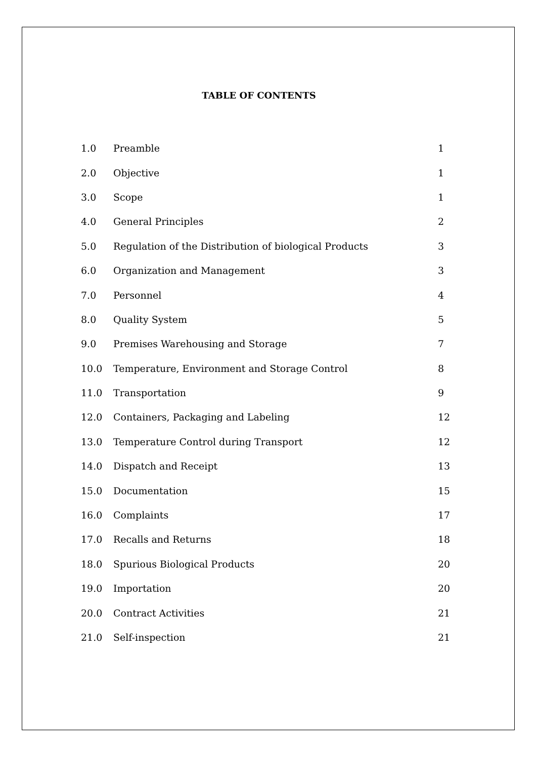TABLE OF CONTENTS
| 1.0 | Preamble | 1 |
| 2.0 | Objective | 1 |
| 3.0 | Scope | 1 |
| 4.0 | General Principles | 2 |
| 5.0 | Regulation of the Distribution of biological Products | 3 |
| 6.0 | Organization and Management | 3 |
| 7.0 | Personnel | 4 |
| 8.0 | Quality System | 5 |
| 9.0 | Premises Warehousing and Storage | 7 |
| 10.0 | Temperature, Environment and Storage Control | 8 |
| 11.0 | Transportation | 9 |
| 12.0 | Containers, Packaging and Labeling | 12 |
| 13.0 | Temperature Control during Transport | 12 |
| 14.0 | Dispatch and Receipt | 13 |
| 15.0 | Documentation | 15 |
| 16.0 | Complaints | 17 |
| 17.0 | Recalls and Returns | 18 |
| 18.0 | Spurious Biological Products | 20 |
| 19.0 | Importation | 20 |
| 20.0 | Contract Activities | 21 |
| 21.0 | Self-inspection | 21 |